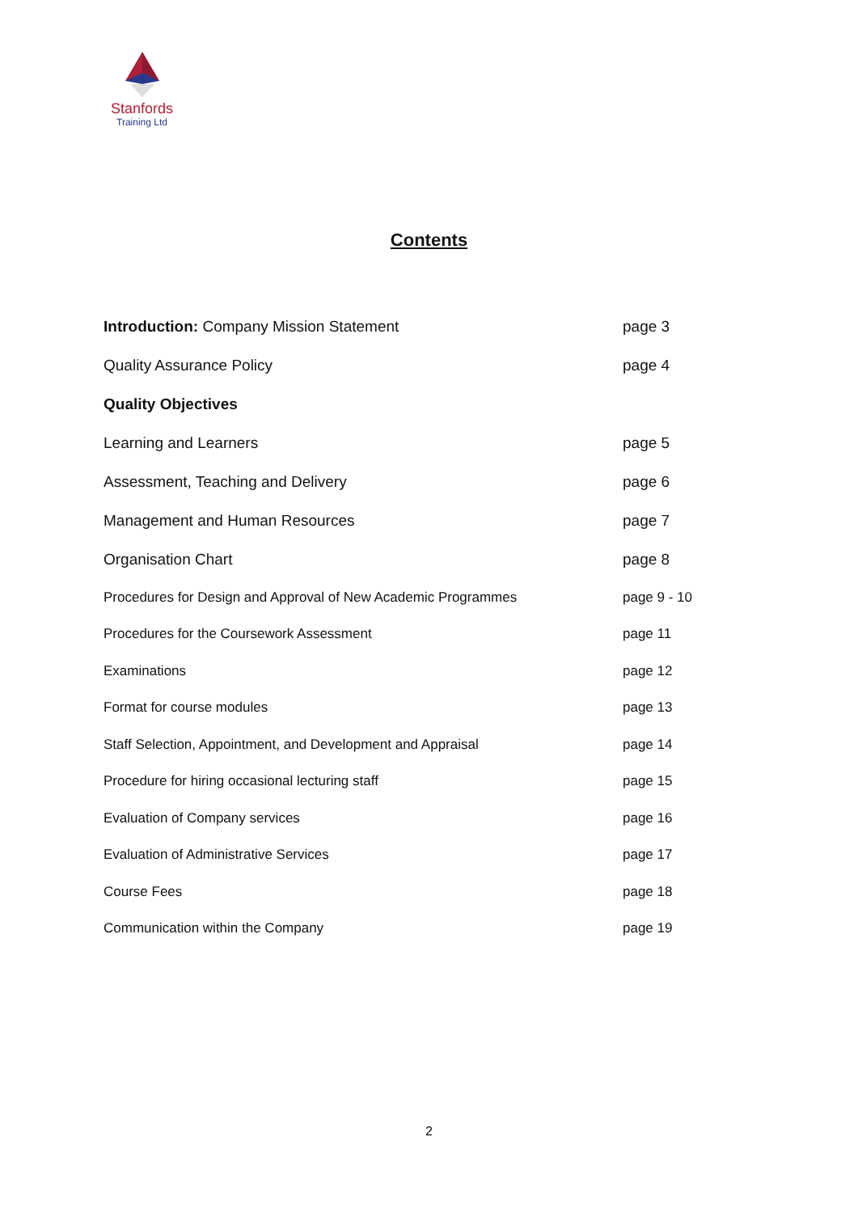Stanfords
Training Ltd
Contents
Introduction: Company Mission Statement page 3
Quality Assurance Policy page 4
Quality Objectives
Learning and Learners page 5
Assessment, Teaching and Delivery page 6
Management and Human Resources page 7
Organisation Chart page 8
Procedures for Design and Approval of New Academic Programmes page 9 - 10
Procedures for the Coursework Assessment page 11
Examinations page 12
Format for course modules page 13
Staff Selection, Appointment, and Development and Appraisal page 14
Procedure for hiring occasional lecturing staff page 15
Evaluation of Company services page 16
Evaluation of Administrative Services page 17
Course Fees page 18
Communication within the Company page 19
2